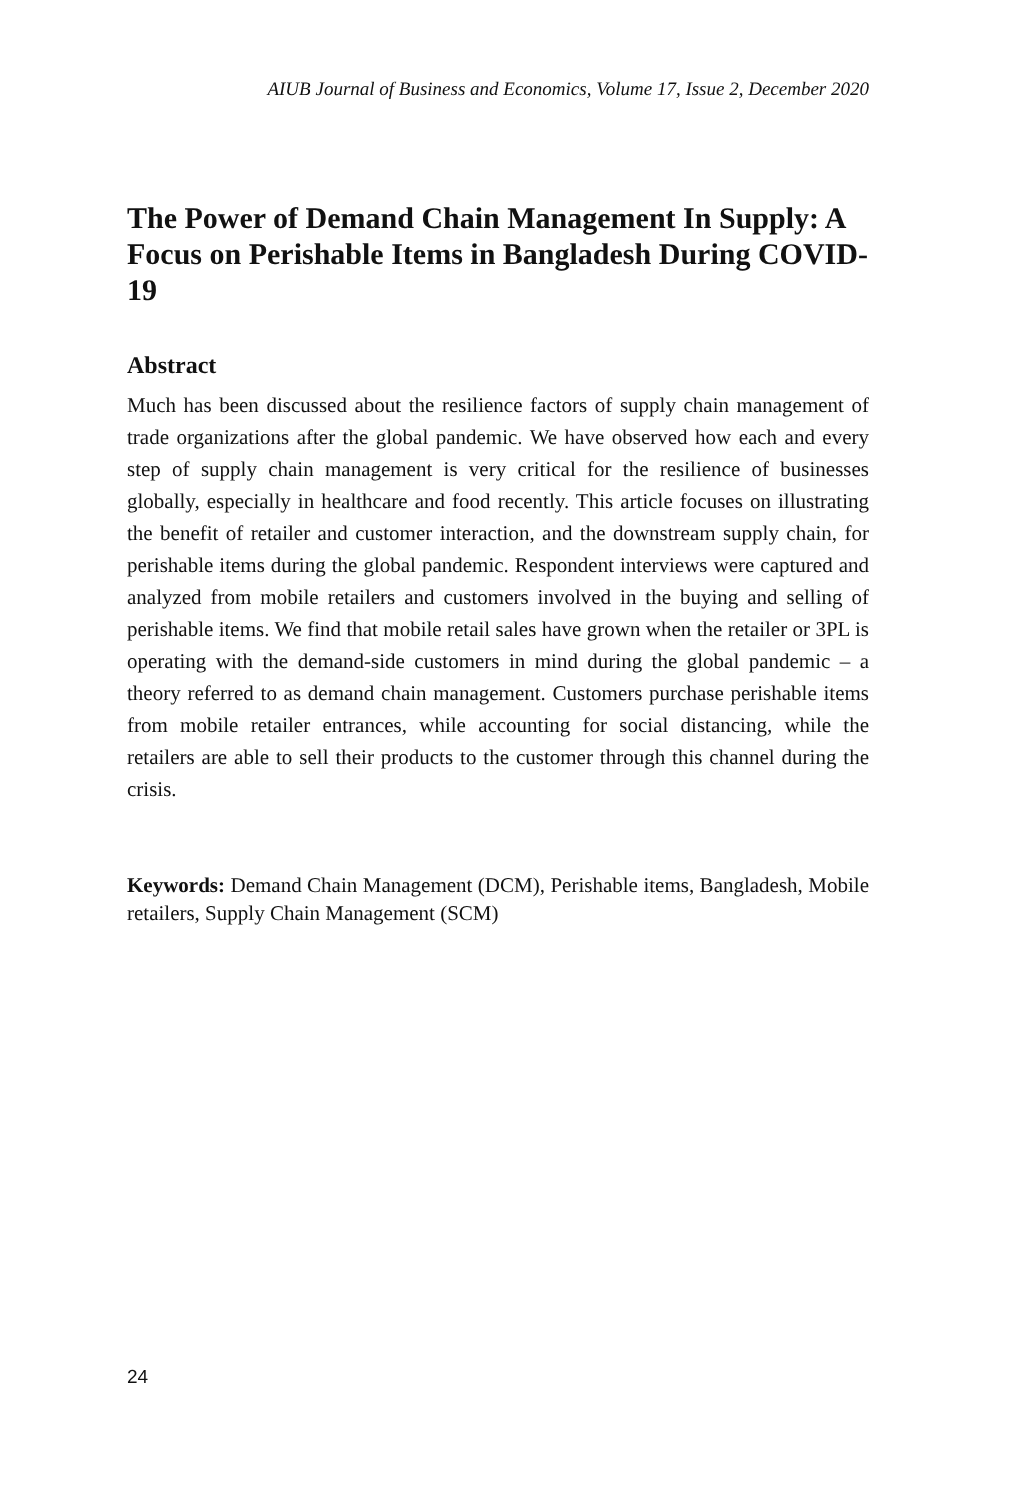AIUB Journal of Business and Economics, Volume 17, Issue 2, December 2020
The Power of Demand Chain Management In Supply: A Focus on Perishable Items in Bangladesh During COVID-19
Abstract
Much has been discussed about the resilience factors of supply chain management of trade organizations after the global pandemic. We have observed how each and every step of supply chain management is very critical for the resilience of businesses globally, especially in healthcare and food recently. This article focuses on illustrating the benefit of retailer and customer interaction, and the downstream supply chain, for perishable items during the global pandemic. Respondent interviews were captured and analyzed from mobile retailers and customers involved in the buying and selling of perishable items. We find that mobile retail sales have grown when the retailer or 3PL is operating with the demand-side customers in mind during the global pandemic – a theory referred to as demand chain management. Customers purchase perishable items from mobile retailer entrances, while accounting for social distancing, while the retailers are able to sell their products to the customer through this channel during the crisis.
Keywords: Demand Chain Management (DCM), Perishable items, Bangladesh, Mobile retailers, Supply Chain Management (SCM)
24